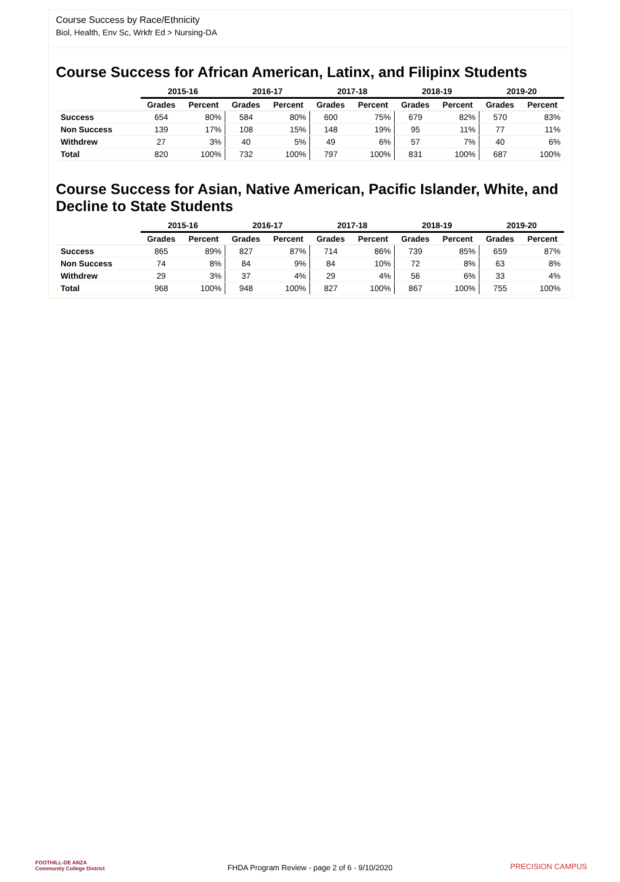Course Success by Race/Ethnicity
Biol, Health, Env Sc, Wrkfr Ed > Nursing-DA
Course Success for African American, Latinx, and Filipinx Students
| | 2015-16 | | 2016-17 | | 2017-18 | | 2018-19 | | 2019-20 | |
| --- | --- | --- | --- | --- | --- | --- | --- | --- | --- | --- |
| | Grades | Percent | Grades | Percent | Grades | Percent | Grades | Percent | Grades | Percent |
| Success | 654 | 80% | 584 | 80% | 600 | 75% | 679 | 82% | 570 | 83% |
| Non Success | 139 | 17% | 108 | 15% | 148 | 19% | 95 | 11% | 77 | 11% |
| Withdrew | 27 | 3% | 40 | 5% | 49 | 6% | 57 | 7% | 40 | 6% |
| Total | 820 | 100% | 732 | 100% | 797 | 100% | 831 | 100% | 687 | 100% |
Course Success for Asian, Native American, Pacific Islander, White, and Decline to State Students
| | 2015-16 | | 2016-17 | | 2017-18 | | 2018-19 | | 2019-20 | |
| --- | --- | --- | --- | --- | --- | --- | --- | --- | --- | --- |
| | Grades | Percent | Grades | Percent | Grades | Percent | Grades | Percent | Grades | Percent |
| Success | 865 | 89% | 827 | 87% | 714 | 86% | 739 | 85% | 659 | 87% |
| Non Success | 74 | 8% | 84 | 9% | 84 | 10% | 72 | 8% | 63 | 8% |
| Withdrew | 29 | 3% | 37 | 4% | 29 | 4% | 56 | 6% | 33 | 4% |
| Total | 968 | 100% | 948 | 100% | 827 | 100% | 867 | 100% | 755 | 100% |
FOOTHILL-DE ANZA
Community College District
FHDA Program Review - page 2 of 6 - 9/10/2020 PRECISION CAMPUS